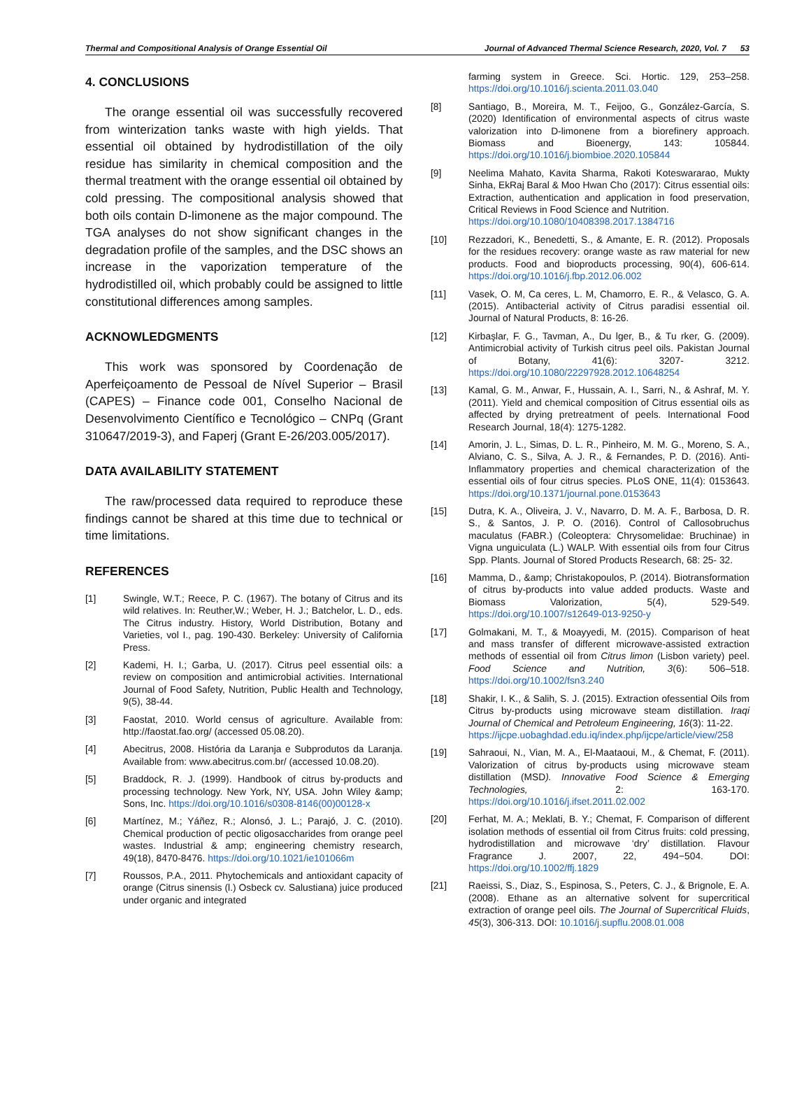Thermal and Compositional Analysis of Orange Essential Oil Journal of Advanced Thermal Science Research, 2020, Vol. 7 53
4. CONCLUSIONS
The orange essential oil was successfully recovered from winterization tanks waste with high yields. That essential oil obtained by hydrodistillation of the oily residue has similarity in chemical composition and the thermal treatment with the orange essential oil obtained by cold pressing. The compositional analysis showed that both oils contain D-limonene as the major compound. The TGA analyses do not show significant changes in the degradation profile of the samples, and the DSC shows an increase in the vaporization temperature of the hydrodistilled oil, which probably could be assigned to little constitutional differences among samples.
ACKNOWLEDGMENTS
This work was sponsored by Coordenação de Aperfeiçoamento de Pessoal de Nível Superior – Brasil (CAPES) – Finance code 001, Conselho Nacional de Desenvolvimento Científico e Tecnológico – CNPq (Grant 310647/2019-3), and Faperj (Grant E-26/203.005/2017).
DATA AVAILABILITY STATEMENT
The raw/processed data required to reproduce these findings cannot be shared at this time due to technical or time limitations.
REFERENCES
[1] Swingle, W.T.; Reece, P. C. (1967). The botany of Citrus and its wild relatives. In: Reuther,W.; Weber, H. J.; Batchelor, L. D., eds. The Citrus industry. History, World Distribution, Botany and Varieties, vol I., pag. 190-430. Berkeley: University of California Press.
[2] Kademi, H. I.; Garba, U. (2017). Citrus peel essential oils: a review on composition and antimicrobial activities. International Journal of Food Safety, Nutrition, Public Health and Technology, 9(5), 38-44.
[3] Faostat, 2010. World census of agriculture. Available from: http://faostat.fao.org/ (accessed 05.08.20).
[4] Abecitrus, 2008. História da Laranja e Subprodutos da Laranja. Available from: www.abecitrus.com.br/ (accessed 10.08.20).
[5] Braddock, R. J. (1999). Handbook of citrus by-products and processing technology. New York, NY, USA. John Wiley &amp; Sons, Inc. https://doi.org/10.1016/s0308-8146(00)00128-x
[6] Martínez, M.; Yáñez, R.; Alonsó, J. L.; Parajó, J. C. (2010). Chemical production of pectic oligosaccharides from orange peel wastes. Industrial & amp; engineering chemistry research, 49(18), 8470-8476. https://doi.org/10.1021/ie101066m
[7] Roussos, P.A., 2011. Phytochemicals and antioxidant capacity of orange (Citrus sinensis (l.) Osbeck cv. Salustiana) juice produced under organic and integrated
farming system in Greece. Sci. Hortic. 129, 253–258. https://doi.org/10.1016/j.scienta.2011.03.040
[8] Santiago, B., Moreira, M. T., Feijoo, G., González-García, S. (2020) Identification of environmental aspects of citrus waste valorization into D-limonene from a biorefinery approach. Biomass and Bioenergy, 143: 105844. https://doi.org/10.1016/j.biombioe.2020.105844
[9] Neelima Mahato, Kavita Sharma, Rakoti Koteswararao, Mukty Sinha, EkRaj Baral & Moo Hwan Cho (2017): Citrus essential oils: Extraction, authentication and application in food preservation, Critical Reviews in Food Science and Nutrition.
https://doi.org/10.1080/10408398.2017.1384716
[10] Rezzadori, K., Benedetti, S., & Amante, E. R. (2012). Proposals for the residues recovery: orange waste as raw material for new products. Food and bioproducts processing, 90(4), 606-614. https://doi.org/10.1016/j.fbp.2012.06.002
[11] Vasek, O. M, Ca ceres, L. M, Chamorro, E. R., & Velasco, G. A. (2015). Antibacterial activity of Citrus paradisi essential oil. Journal of Natural Products, 8: 16-26.
[12] Kirbaşlar, F. G., Tavman, A., Du lger, B., & Tu rker, G. (2009). Antimicrobial activity of Turkish citrus peel oils. Pakistan Journal of Botany, 41(6): 3207- 3212. https://doi.org/10.1080/22297928.2012.10648254
[13] Kamal, G. M., Anwar, F., Hussain, A. I., Sarri, N., & Ashraf, M. Y. (2011). Yield and chemical composition of Citrus essential oils as affected by drying pretreatment of peels. International Food Research Journal, 18(4): 1275-1282.
[14] Amorin, J. L., Simas, D. L. R., Pinheiro, M. M. G., Moreno, S. A., Alviano, C. S., Silva, A. J. R., & Fernandes, P. D. (2016). Anti-Inflammatory properties and chemical characterization of the essential oils of four citrus species. PLoS ONE, 11(4): 0153643. https://doi.org/10.1371/journal.pone.0153643
[15] Dutra, K. A., Oliveira, J. V., Navarro, D. M. A. F., Barbosa, D. R. S., & Santos, J. P. O. (2016). Control of Callosobruchus maculatus (FABR.) (Coleoptera: Chrysomelidae: Bruchinae) in Vigna unguiculata (L.) WALP. With essential oils from four Citrus Spp. Plants. Journal of Stored Products Research, 68: 25- 32.
[16] Mamma, D., &amp; Christakopoulos, P. (2014). Biotransformation of citrus by-products into value added products. Waste and Biomass Valorization, 5(4), 529-549. https://doi.org/10.1007/s12649-013-9250-y
[17] Golmakani, M. T., & Moayyedi, M. (2015). Comparison of heat and mass transfer of different microwave-assisted extraction methods of essential oil from Citrus limon (Lisbon variety) peel. Food Science and Nutrition, 3(6): 506–518. https://doi.org/10.1002/fsn3.240
[18] Shakir, I. K., & Salih, S. J. (2015). Extraction ofessential Oils from Citrus by-products using microwave steam distillation. Iraqi Journal of Chemical and Petroleum Engineering, 16(3): 11-22.
https://ijcpe.uobaghdad.edu.iq/index.php/ijcpe/article/view/258
[19] Sahraoui, N., Vian, M. A., El-Maataoui, M., & Chemat, F. (2011). Valorization of citrus by-products using microwave steam distillation (MSD). Innovative Food Science & Emerging Technologies, 2: 163-170. https://doi.org/10.1016/j.ifset.2011.02.002
[20] Ferhat, M. A.; Meklati, B. Y.; Chemat, F. Comparison of different isolation methods of essential oil from Citrus fruits: cold pressing, hydrodistillation and microwave ‘dry’ distillation. Flavour Fragrance J. 2007, 22, 494−504. DOI: https://doi.org/10.1002/ffj.1829
[21] Raeissi, S., Diaz, S., Espinosa, S., Peters, C. J., & Brignole, E. A. (2008). Ethane as an alternative solvent for supercritical extraction of orange peel oils. The Journal of Supercritical Fluids, 45(3), 306-313. DOI: 10.1016/j.supflu.2008.01.008